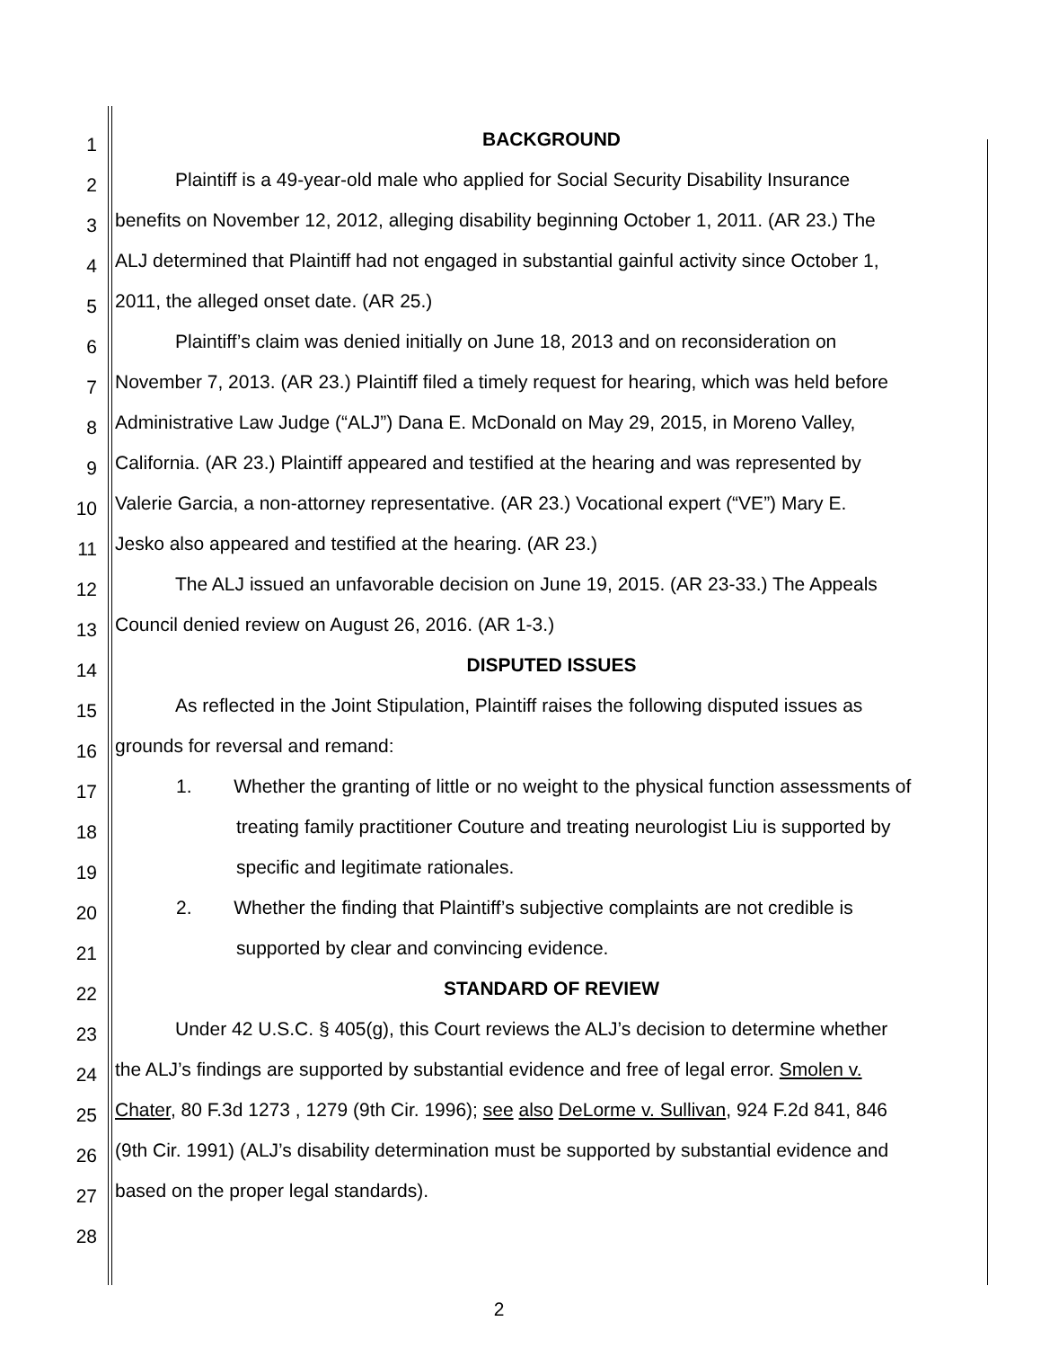1
BACKGROUND
2
Plaintiff is a 49-year-old male who applied for Social Security Disability Insurance
3
benefits on November 12, 2012, alleging disability beginning October 1, 2011. (AR 23.) The
4
ALJ determined that Plaintiff had not engaged in substantial gainful activity since October 1,
5
2011, the alleged onset date. (AR 25.)
6
Plaintiff’s claim was denied initially on June 18, 2013 and on reconsideration on
7
November 7, 2013. (AR 23.) Plaintiff filed a timely request for hearing, which was held before
8
Administrative Law Judge (“ALJ”) Dana E. McDonald on May 29, 2015, in Moreno Valley,
9
California. (AR 23.) Plaintiff appeared and testified at the hearing and was represented by
10
Valerie Garcia, a non-attorney representative. (AR 23.) Vocational expert (“VE”) Mary E.
11
Jesko also appeared and testified at the hearing. (AR 23.)
12
The ALJ issued an unfavorable decision on June 19, 2015. (AR 23-33.) The Appeals
13
Council denied review on August 26, 2016. (AR 1-3.)
14
DISPUTED ISSUES
15
As reflected in the Joint Stipulation, Plaintiff raises the following disputed issues as
16
grounds for reversal and remand:
17
1. Whether the granting of little or no weight to the physical function assessments of
18
treating family practitioner Couture and treating neurologist Liu is supported by
19
specific and legitimate rationales.
20
2. Whether the finding that Plaintiff’s subjective complaints are not credible is
21
supported by clear and convincing evidence.
22
STANDARD OF REVIEW
23
Under 42 U.S.C. § 405(g), this Court reviews the ALJ’s decision to determine whether
24
the ALJ’s findings are supported by substantial evidence and free of legal error. Smolen v.
25
Chater, 80 F.3d 1273 , 1279 (9th Cir. 1996); see also DeLorme v. Sullivan, 924 F.2d 841, 846
26
(9th Cir. 1991) (ALJ’s disability determination must be supported by substantial evidence and
27
based on the proper legal standards).
28
2